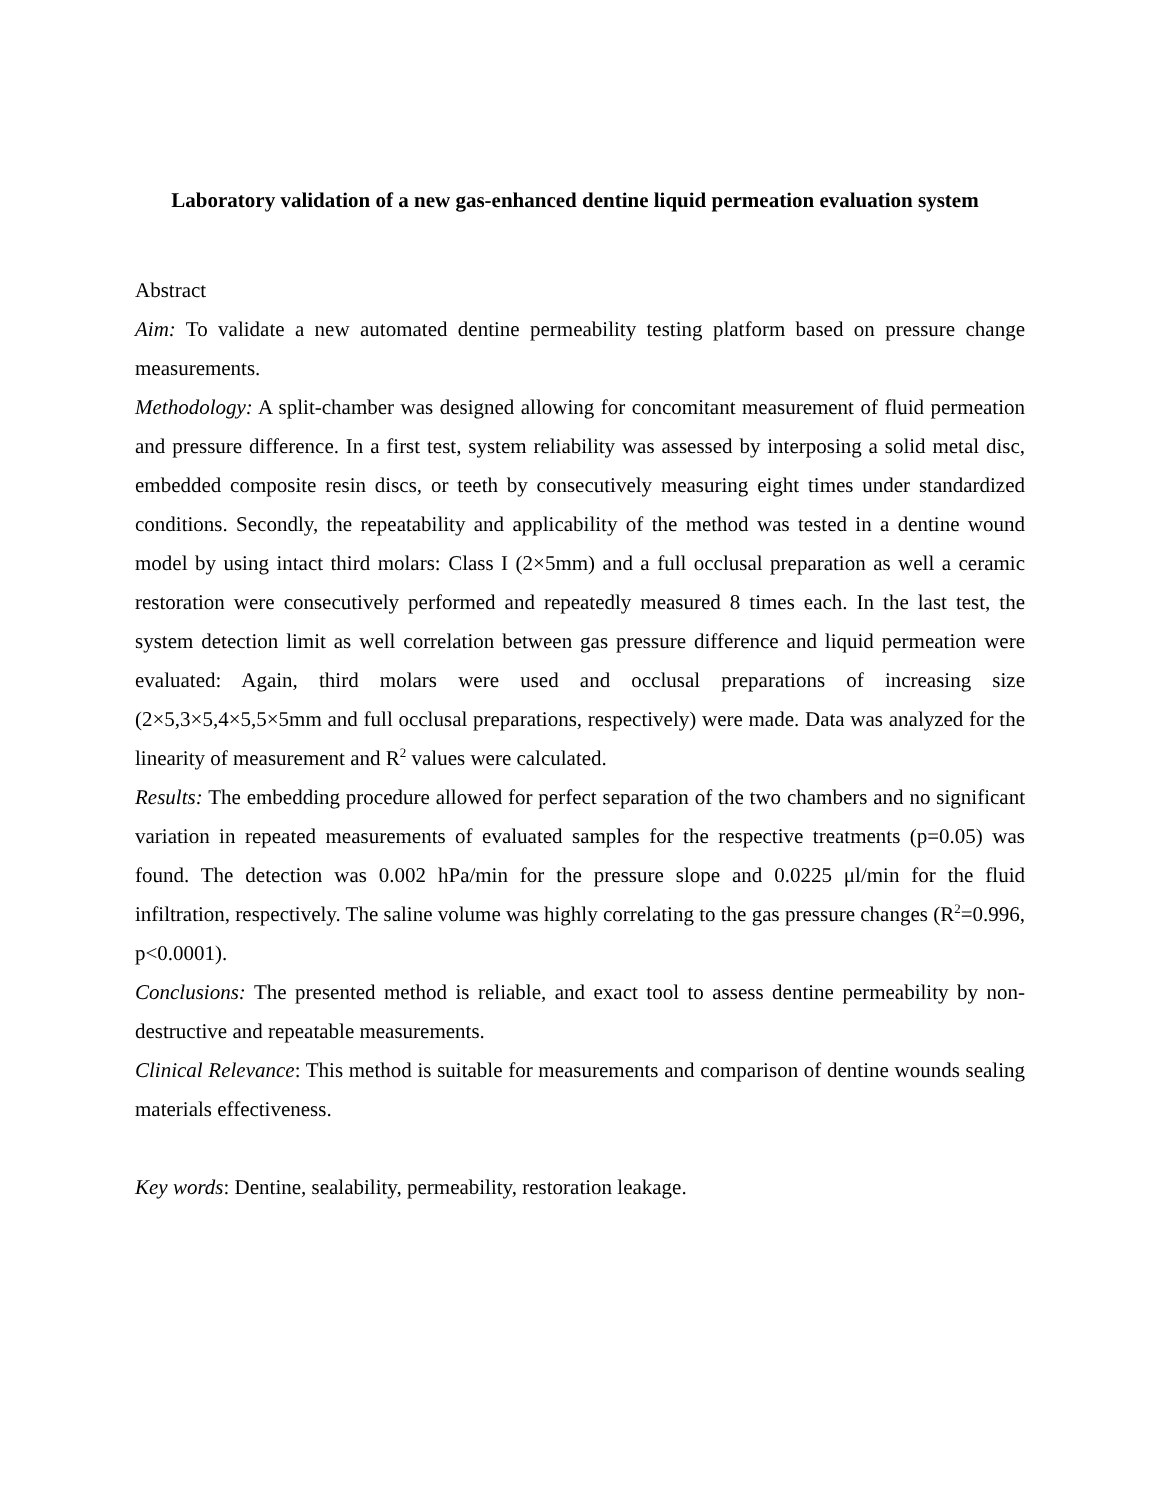Laboratory validation of a new gas-enhanced dentine liquid permeation evaluation system
Abstract
Aim: To validate a new automated dentine permeability testing platform based on pressure change measurements.
Methodology: A split-chamber was designed allowing for concomitant measurement of fluid permeation and pressure difference. In a first test, system reliability was assessed by interposing a solid metal disc, embedded composite resin discs, or teeth by consecutively measuring eight times under standardized conditions. Secondly, the repeatability and applicability of the method was tested in a dentine wound model by using intact third molars: Class I (2×5mm) and a full occlusal preparation as well a ceramic restoration were consecutively performed and repeatedly measured 8 times each. In the last test, the system detection limit as well correlation between gas pressure difference and liquid permeation were evaluated: Again, third molars were used and occlusal preparations of increasing size (2×5,3×5,4×5,5×5mm and full occlusal preparations, respectively) were made. Data was analyzed for the linearity of measurement and R<sup>2</sup> values were calculated.
Results: The embedding procedure allowed for perfect separation of the two chambers and no significant variation in repeated measurements of evaluated samples for the respective treatments (p=0.05) was found. The detection was 0.002 hPa/min for the pressure slope and 0.0225 μl/min for the fluid infiltration, respectively. The saline volume was highly correlating to the gas pressure changes (R<sup>2</sup>=0.996, p<0.0001).
Conclusions: The presented method is reliable, and exact tool to assess dentine permeability by non-destructive and repeatable measurements.
Clinical Relevance: This method is suitable for measurements and comparison of dentine wounds sealing materials effectiveness.
Key words: Dentine, sealability, permeability, restoration leakage.